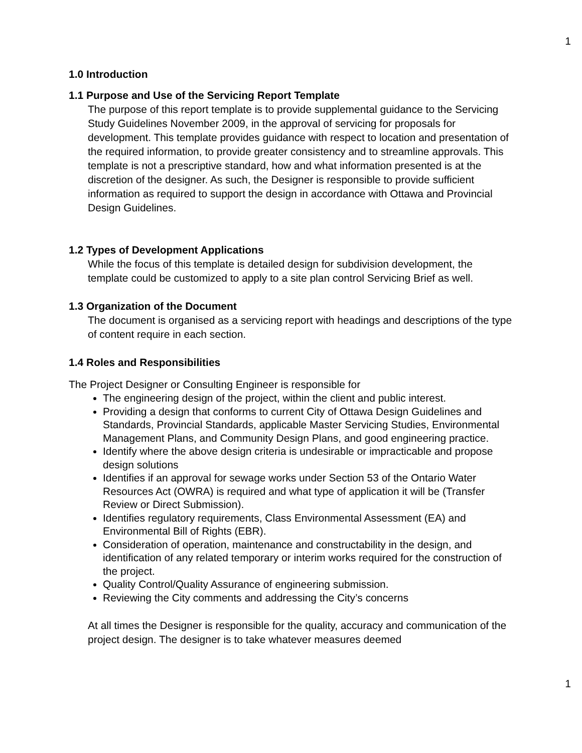1
1.0 Introduction
1.1 Purpose and Use of the Servicing Report Template
The purpose of this report template is to provide supplemental guidance to the Servicing Study Guidelines November 2009, in the approval of servicing for proposals for development. This template provides guidance with respect to location and presentation of the required information, to provide greater consistency and to streamline approvals. This template is not a prescriptive standard, how and what information presented is at the discretion of the designer. As such, the Designer is responsible to provide sufficient information as required to support the design in accordance with Ottawa and Provincial Design Guidelines.
1.2 Types of Development Applications
While the focus of this template is detailed design for subdivision development, the template could be customized to apply to a site plan control Servicing Brief as well.
1.3 Organization of the Document
The document is organised as a servicing report with headings and descriptions of the type of content require in each section.
1.4 Roles and Responsibilities
The Project Designer or Consulting Engineer is responsible for
The engineering design of the project, within the client and public interest.
Providing a design that conforms to current City of Ottawa Design Guidelines and Standards, Provincial Standards, applicable Master Servicing Studies, Environmental Management Plans, and Community Design Plans, and good engineering practice.
Identify where the above design criteria is undesirable or impracticable and propose design solutions
Identifies if an approval for sewage works under Section 53 of the Ontario Water Resources Act (OWRA) is required and what type of application it will be (Transfer Review or Direct Submission).
Identifies regulatory requirements, Class Environmental Assessment (EA) and Environmental Bill of Rights (EBR).
Consideration of operation, maintenance and constructability in the design, and identification of any related temporary or interim works required for the construction of the project.
Quality Control/Quality Assurance of engineering submission.
Reviewing the City comments and addressing the City’s concerns
At all times the Designer is responsible for the quality, accuracy and communication of the project design. The designer is to take whatever measures deemed
1